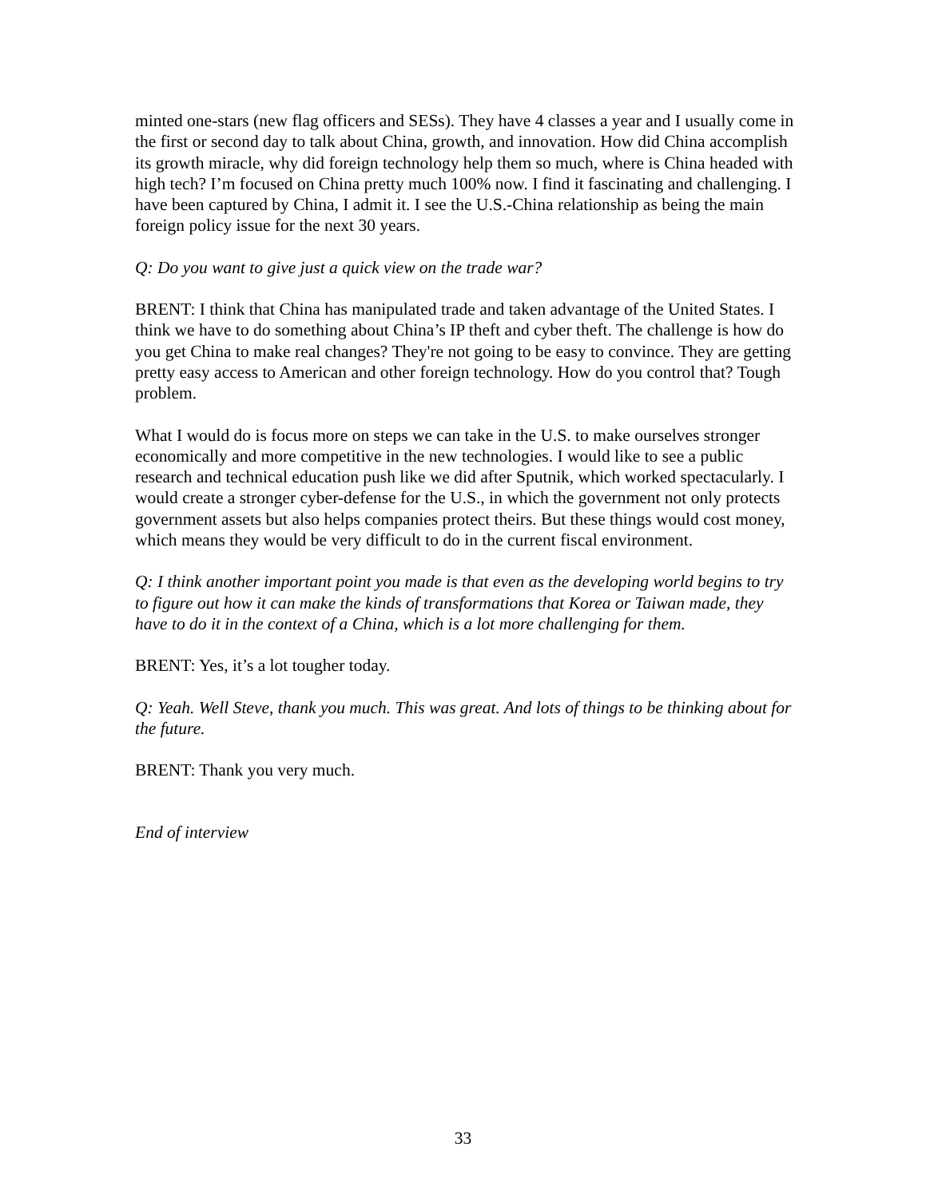minted one-stars (new flag officers and SESs). They have 4 classes a year and I usually come in the first or second day to talk about China, growth, and innovation. How did China accomplish its growth miracle, why did foreign technology help them so much, where is China headed with high tech? I’m focused on China pretty much 100% now. I find it fascinating and challenging. I have been captured by China, I admit it. I see the U.S.-China relationship as being the main foreign policy issue for the next 30 years.
Q: Do you want to give just a quick view on the trade war?
BRENT: I think that China has manipulated trade and taken advantage of the United States. I think we have to do something about China’s IP theft and cyber theft. The challenge is how do you get China to make real changes? They're not going to be easy to convince. They are getting pretty easy access to American and other foreign technology. How do you control that? Tough problem.
What I would do is focus more on steps we can take in the U.S. to make ourselves stronger economically and more competitive in the new technologies. I would like to see a public research and technical education push like we did after Sputnik, which worked spectacularly. I would create a stronger cyber-defense for the U.S., in which the government not only protects government assets but also helps companies protect theirs. But these things would cost money, which means they would be very difficult to do in the current fiscal environment.
Q: I think another important point you made is that even as the developing world begins to try to figure out how it can make the kinds of transformations that Korea or Taiwan made, they have to do it in the context of a China, which is a lot more challenging for them.
BRENT: Yes, it’s a lot tougher today.
Q: Yeah. Well Steve, thank you much. This was great. And lots of things to be thinking about for the future.
BRENT: Thank you very much.
End of interview
33